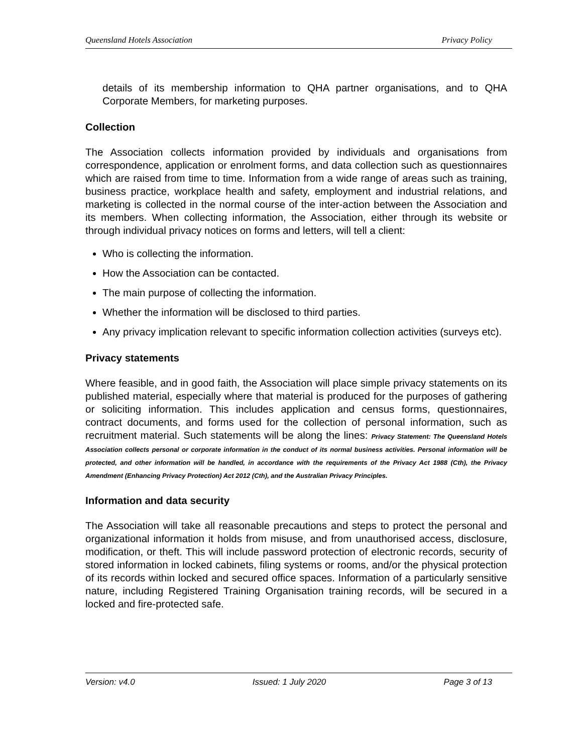Queensland Hotels Association Privacy Policy
details of its membership information to QHA partner organisations, and to QHA Corporate Members, for marketing purposes.
Collection
The Association collects information provided by individuals and organisations from correspondence, application or enrolment forms, and data collection such as questionnaires which are raised from time to time. Information from a wide range of areas such as training, business practice, workplace health and safety, employment and industrial relations, and marketing is collected in the normal course of the inter-action between the Association and its members. When collecting information, the Association, either through its website or through individual privacy notices on forms and letters, will tell a client:
Who is collecting the information.
How the Association can be contacted.
The main purpose of collecting the information.
Whether the information will be disclosed to third parties.
Any privacy implication relevant to specific information collection activities (surveys etc).
Privacy statements
Where feasible, and in good faith, the Association will place simple privacy statements on its published material, especially where that material is produced for the purposes of gathering or soliciting information. This includes application and census forms, questionnaires, contract documents, and forms used for the collection of personal information, such as recruitment material. Such statements will be along the lines: Privacy Statement: The Queensland Hotels Association collects personal or corporate information in the conduct of its normal business activities. Personal information will be protected, and other information will be handled, in accordance with the requirements of the Privacy Act 1988 (Cth), the Privacy Amendment (Enhancing Privacy Protection) Act 2012 (Cth), and the Australian Privacy Principles.
Information and data security
The Association will take all reasonable precautions and steps to protect the personal and organizational information it holds from misuse, and from unauthorised access, disclosure, modification, or theft. This will include password protection of electronic records, security of stored information in locked cabinets, filing systems or rooms, and/or the physical protection of its records within locked and secured office spaces. Information of a particularly sensitive nature, including Registered Training Organisation training records, will be secured in a locked and fire-protected safe.
Version: v4.0 Issued: 1 July 2020 Page 3 of 13